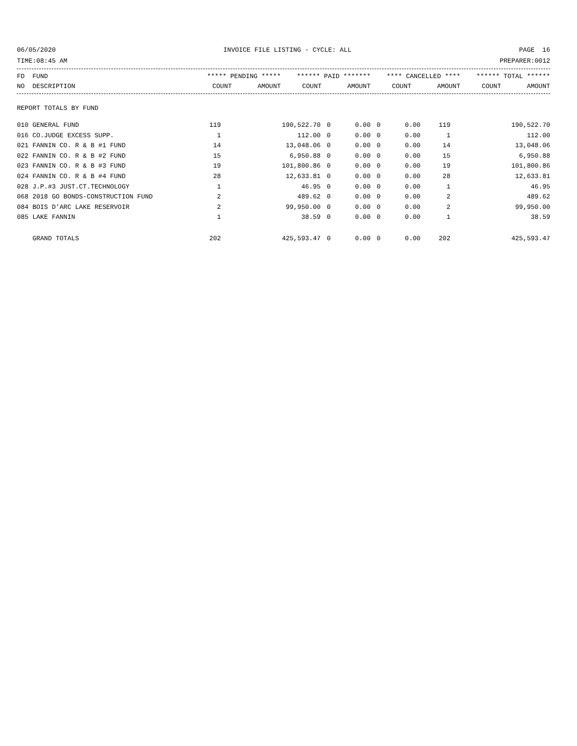06/05/2020 INVOICE FILE LISTING - CYCLE: ALL PAGE 16
TIME:08:45 AM PREPARER:0012
| FD FUND | ***** PENDING ***** | | ****** PAID ******* | | **** CANCELLED **** | | ****** TOTAL ****** | |
| --- | --- | --- | --- | --- | --- | --- | --- | --- |
| NO DESCRIPTION | COUNT | AMOUNT | COUNT | AMOUNT | COUNT | AMOUNT | COUNT | AMOUNT |
| REPORT TOTALS BY FUND | | | | | | | | |
| 010 GENERAL FUND | 119 | 190,522.70 | 0 | 0.00 | 0 | 0.00 | 119 | 190,522.70 |
| 016 CO.JUDGE EXCESS SUPP. | 1 | 112.00 | 0 | 0.00 | 0 | 0.00 | 1 | 112.00 |
| 021 FANNIN CO. R & B #1 FUND | 14 | 13,048.06 | 0 | 0.00 | 0 | 0.00 | 14 | 13,048.06 |
| 022 FANNIN CO. R & B #2 FUND | 15 | 6,950.88 | 0 | 0.00 | 0 | 0.00 | 15 | 6,950.88 |
| 023 FANNIN CO. R & B #3 FUND | 19 | 101,800.86 | 0 | 0.00 | 0 | 0.00 | 19 | 101,800.86 |
| 024 FANNIN CO. R & B #4 FUND | 28 | 12,633.81 | 0 | 0.00 | 0 | 0.00 | 28 | 12,633.81 |
| 028 J.P.#3 JUST.CT.TECHNOLOGY | 1 | 46.95 | 0 | 0.00 | 0 | 0.00 | 1 | 46.95 |
| 068 2018 GO BONDS-CONSTRUCTION FUND | 2 | 489.62 | 0 | 0.00 | 0 | 0.00 | 2 | 489.62 |
| 084 BOIS D'ARC LAKE RESERVOIR | 2 | 99,950.00 | 0 | 0.00 | 0 | 0.00 | 2 | 99,950.00 |
| 085 LAKE FANNIN | 1 | 38.59 | 0 | 0.00 | 0 | 0.00 | 1 | 38.59 |
| GRAND TOTALS | 202 | 425,593.47 | 0 | 0.00 | 0 | 0.00 | 202 | 425,593.47 |